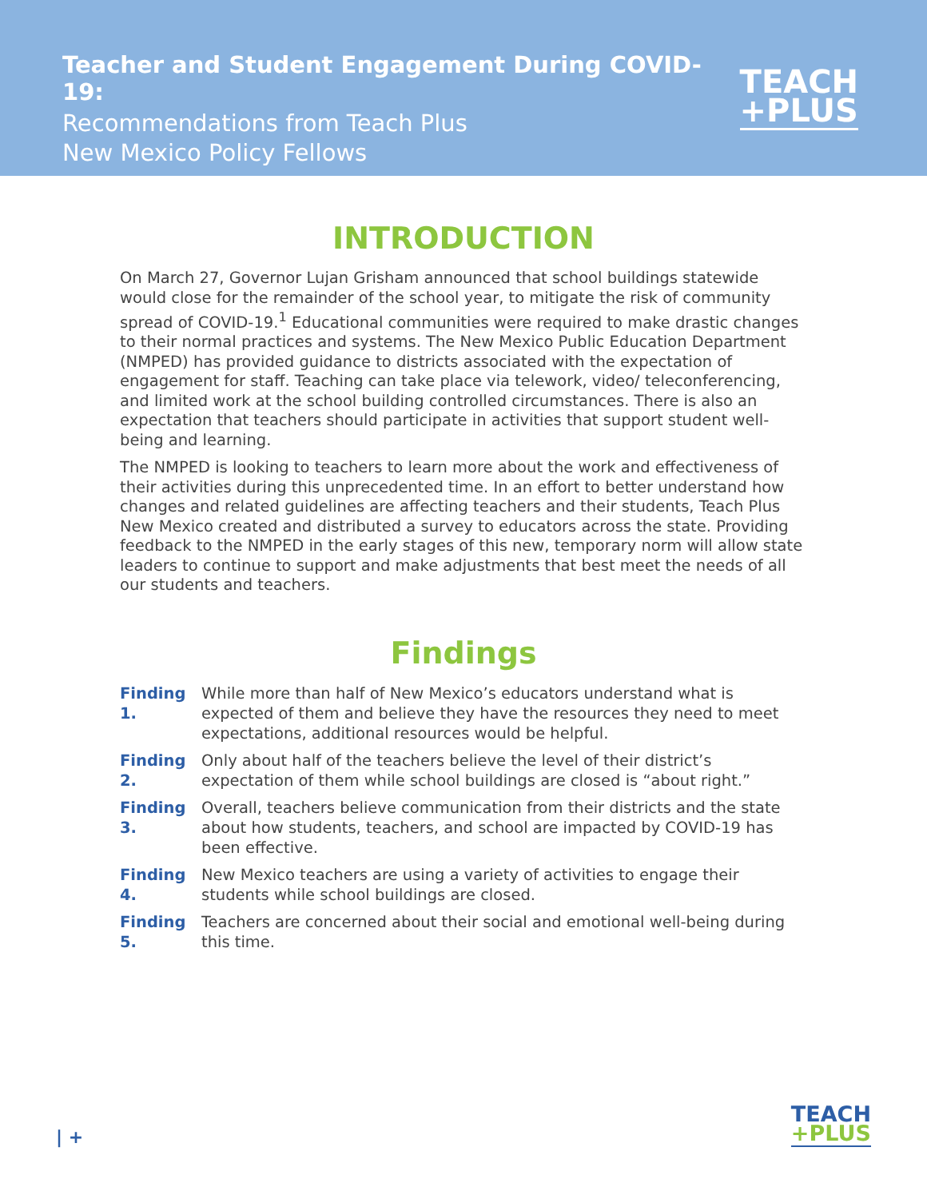Teacher and Student Engagement During COVID-19:
Recommendations from Teach Plus
New Mexico Policy Fellows
TEACH
+PLUS
INTRODUCTION
On March 27, Governor Lujan Grisham announced that school buildings statewide would close for the remainder of the school year, to mitigate the risk of community spread of COVID-19.<sup>1</sup> Educational communities were required to make drastic changes to their normal practices and systems. The New Mexico Public Education Department (NMPED) has provided guidance to districts associated with the expectation of engagement for staff. Teaching can take place via telework, video/ teleconferencing, and limited work at the school building controlled circumstances. There is also an expectation that teachers should participate in activities that support student well-being and learning.
The NMPED is looking to teachers to learn more about the work and effectiveness of their activities during this unprecedented time. In an effort to better understand how changes and related guidelines are affecting teachers and their students, Teach Plus New Mexico created and distributed a survey to educators across the state. Providing feedback to the NMPED in the early stages of this new, temporary norm will allow state leaders to continue to support and make adjustments that best meet the needs of all our students and teachers.
Findings
Finding 1. While more than half of New Mexico’s educators understand what is expected of them and believe they have the resources they need to meet expectations, additional resources would be helpful.
Finding 2. Only about half of the teachers believe the level of their district’s expectation of them while school buildings are closed is “about right.”
Finding 3. Overall, teachers believe communication from their districts and the state about how students, teachers, and school are impacted by COVID-19 has been effective.
Finding 4. New Mexico teachers are using a variety of activities to engage their students while school buildings are closed.
Finding 5. Teachers are concerned about their social and emotional well-being during this time.
| +
TEACH
+PLUS